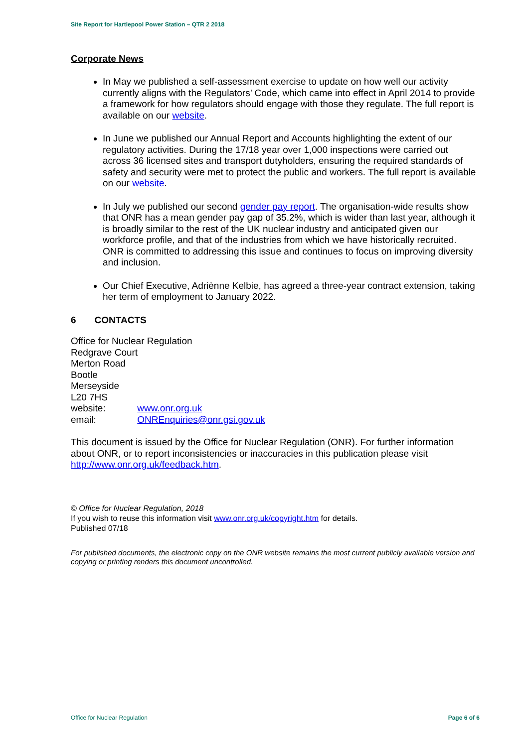Site Report for Hartlepool Power Station – QTR 2 2018
Corporate News
In May we published a self-assessment exercise to update on how well our activity currently aligns with the Regulators’ Code, which came into effect in April 2014 to provide a framework for how regulators should engage with those they regulate. The full report is available on our website.
In June we published our Annual Report and Accounts highlighting the extent of our regulatory activities. During the 17/18 year over 1,000 inspections were carried out across 36 licensed sites and transport dutyholders, ensuring the required standards of safety and security were met to protect the public and workers. The full report is available on our website.
In July we published our second gender pay report. The organisation-wide results show that ONR has a mean gender pay gap of 35.2%, which is wider than last year, although it is broadly similar to the rest of the UK nuclear industry and anticipated given our workforce profile, and that of the industries from which we have historically recruited. ONR is committed to addressing this issue and continues to focus on improving diversity and inclusion.
Our Chief Executive, Adriènne Kelbie, has agreed a three-year contract extension, taking her term of employment to January 2022.
6 CONTACTS
Office for Nuclear Regulation
Redgrave Court
Merton Road
Bootle
Merseyside
L20 7HS
website: www.onr.org.uk
email: ONREnquiries@onr.gsi.gov.uk
This document is issued by the Office for Nuclear Regulation (ONR). For further information about ONR, or to report inconsistencies or inaccuracies in this publication please visit http://www.onr.org.uk/feedback.htm.
© Office for Nuclear Regulation, 2018
If you wish to reuse this information visit www.onr.org.uk/copyright.htm for details.
Published 07/18
For published documents, the electronic copy on the ONR website remains the most current publicly available version and copying or printing renders this document uncontrolled.
Office for Nuclear Regulation Page 6 of 6